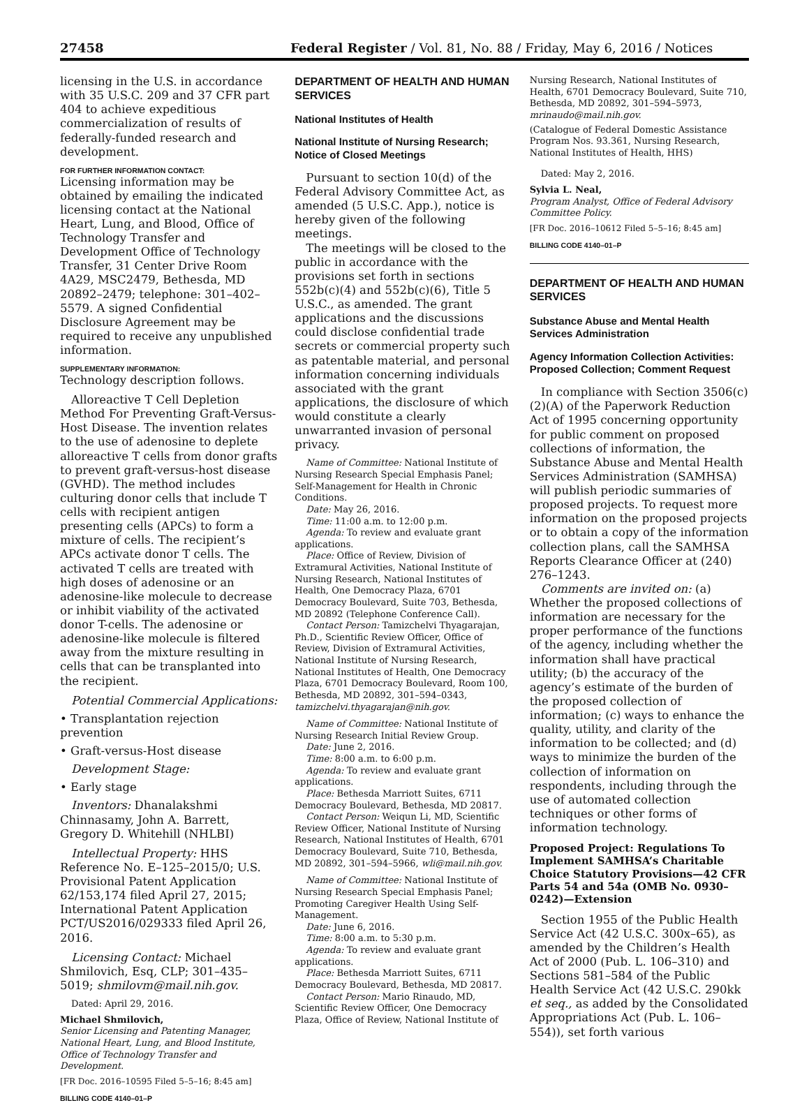27458 Federal Register / Vol. 81, No. 88 / Friday, May 6, 2016 / Notices
licensing in the U.S. in accordance with 35 U.S.C. 209 and 37 CFR part 404 to achieve expeditious commercialization of results of federally-funded research and development.
FOR FURTHER INFORMATION CONTACT:
Licensing information may be obtained by emailing the indicated licensing contact at the National Heart, Lung, and Blood, Office of Technology Transfer and Development Office of Technology Transfer, 31 Center Drive Room 4A29, MSC2479, Bethesda, MD 20892–2479; telephone: 301–402–5579. A signed Confidential Disclosure Agreement may be required to receive any unpublished information.
SUPPLEMENTARY INFORMATION:
Technology description follows.
Alloreactive T Cell Depletion Method For Preventing Graft-Versus-Host Disease. The invention relates to the use of adenosine to deplete alloreactive T cells from donor grafts to prevent graft-versus-host disease (GVHD). The method includes culturing donor cells that include T cells with recipient antigen presenting cells (APCs) to form a mixture of cells. The recipient’s APCs activate donor T cells. The activated T cells are treated with high doses of adenosine or an adenosine-like molecule to decrease or inhibit viability of the activated donor T-cells. The adenosine or adenosine-like molecule is filtered away from the mixture resulting in cells that can be transplanted into the recipient.
Potential Commercial Applications:
• Transplantation rejection prevention
• Graft-versus-Host disease
Development Stage:
• Early stage
Inventors: Dhanalakshmi Chinnasamy, John A. Barrett, Gregory D. Whitehill (NHLBI)
Intellectual Property: HHS Reference No. E–125–2015/0; U.S. Provisional Patent Application 62/153,174 filed April 27, 2015; International Patent Application PCT/US2016/029333 filed April 26, 2016.
Licensing Contact: Michael Shmilovich, Esq, CLP; 301–435–5019; shmilovm@mail.nih.gov.
Dated: April 29, 2016.
Michael Shmilovich,
Senior Licensing and Patenting Manager, National Heart, Lung, and Blood Institute, Office of Technology Transfer and Development.
[FR Doc. 2016–10595 Filed 5–5–16; 8:45 am]
BILLING CODE 4140–01–P
DEPARTMENT OF HEALTH AND HUMAN SERVICES
National Institutes of Health
National Institute of Nursing Research; Notice of Closed Meetings
Pursuant to section 10(d) of the Federal Advisory Committee Act, as amended (5 U.S.C. App.), notice is hereby given of the following meetings.
The meetings will be closed to the public in accordance with the provisions set forth in sections 552b(c)(4) and 552b(c)(6), Title 5 U.S.C., as amended. The grant applications and the discussions could disclose confidential trade secrets or commercial property such as patentable material, and personal information concerning individuals associated with the grant applications, the disclosure of which would constitute a clearly unwarranted invasion of personal privacy.
Name of Committee: National Institute of Nursing Research Special Emphasis Panel; Self-Management for Health in Chronic Conditions.
Date: May 26, 2016.
Time: 11:00 a.m. to 12:00 p.m.
Agenda: To review and evaluate grant applications.
Place: Office of Review, Division of Extramural Activities, National Institute of Nursing Research, National Institutes of Health, One Democracy Plaza, 6701 Democracy Boulevard, Suite 703, Bethesda, MD 20892 (Telephone Conference Call).
Contact Person: Tamizchelvi Thyagarajan, Ph.D., Scientific Review Officer, Office of Review, Division of Extramural Activities, National Institute of Nursing Research, National Institutes of Health, One Democracy Plaza, 6701 Democracy Boulevard, Room 100, Bethesda, MD 20892, 301–594–0343, tamizchelvi.thyagarajan@nih.gov.
Name of Committee: National Institute of Nursing Research Initial Review Group.
Date: June 2, 2016.
Time: 8:00 a.m. to 6:00 p.m.
Agenda: To review and evaluate grant applications.
Place: Bethesda Marriott Suites, 6711 Democracy Boulevard, Bethesda, MD 20817.
Contact Person: Weiqun Li, MD, Scientific Review Officer, National Institute of Nursing Research, National Institutes of Health, 6701 Democracy Boulevard, Suite 710, Bethesda, MD 20892, 301–594–5966, wli@mail.nih.gov.
Name of Committee: National Institute of Nursing Research Special Emphasis Panel; Promoting Caregiver Health Using Self-Management.
Date: June 6, 2016.
Time: 8:00 a.m. to 5:30 p.m.
Agenda: To review and evaluate grant applications.
Place: Bethesda Marriott Suites, 6711 Democracy Boulevard, Bethesda, MD 20817.
Contact Person: Mario Rinaudo, MD, Scientific Review Officer, One Democracy Plaza, Office of Review, National Institute of
Nursing Research, National Institutes of Health, 6701 Democracy Boulevard, Suite 710, Bethesda, MD 20892, 301–594–5973, mrinaudo@mail.nih.gov.
(Catalogue of Federal Domestic Assistance Program Nos. 93.361, Nursing Research, National Institutes of Health, HHS)
Dated: May 2, 2016.
Sylvia L. Neal,
Program Analyst, Office of Federal Advisory Committee Policy.
[FR Doc. 2016–10612 Filed 5–5–16; 8:45 am]
BILLING CODE 4140–01–P
DEPARTMENT OF HEALTH AND HUMAN SERVICES
Substance Abuse and Mental Health Services Administration
Agency Information Collection Activities: Proposed Collection; Comment Request
In compliance with Section 3506(c)(2)(A) of the Paperwork Reduction Act of 1995 concerning opportunity for public comment on proposed collections of information, the Substance Abuse and Mental Health Services Administration (SAMHSA) will publish periodic summaries of proposed projects. To request more information on the proposed projects or to obtain a copy of the information collection plans, call the SAMHSA Reports Clearance Officer at (240) 276–1243.
Comments are invited on: (a) Whether the proposed collections of information are necessary for the proper performance of the functions of the agency, including whether the information shall have practical utility; (b) the accuracy of the agency’s estimate of the burden of the proposed collection of information; (c) ways to enhance the quality, utility, and clarity of the information to be collected; and (d) ways to minimize the burden of the collection of information on respondents, including through the use of automated collection techniques or other forms of information technology.
Proposed Project: Regulations To Implement SAMHSA’s Charitable Choice Statutory Provisions—42 CFR Parts 54 and 54a (OMB No. 0930–0242)—Extension
Section 1955 of the Public Health Service Act (42 U.S.C. 300x–65), as amended by the Children’s Health Act of 2000 (Pub. L. 106–310) and Sections 581–584 of the Public Health Service Act (42 U.S.C. 290kk et seq., as added by the Consolidated Appropriations Act (Pub. L. 106–554)), set forth various